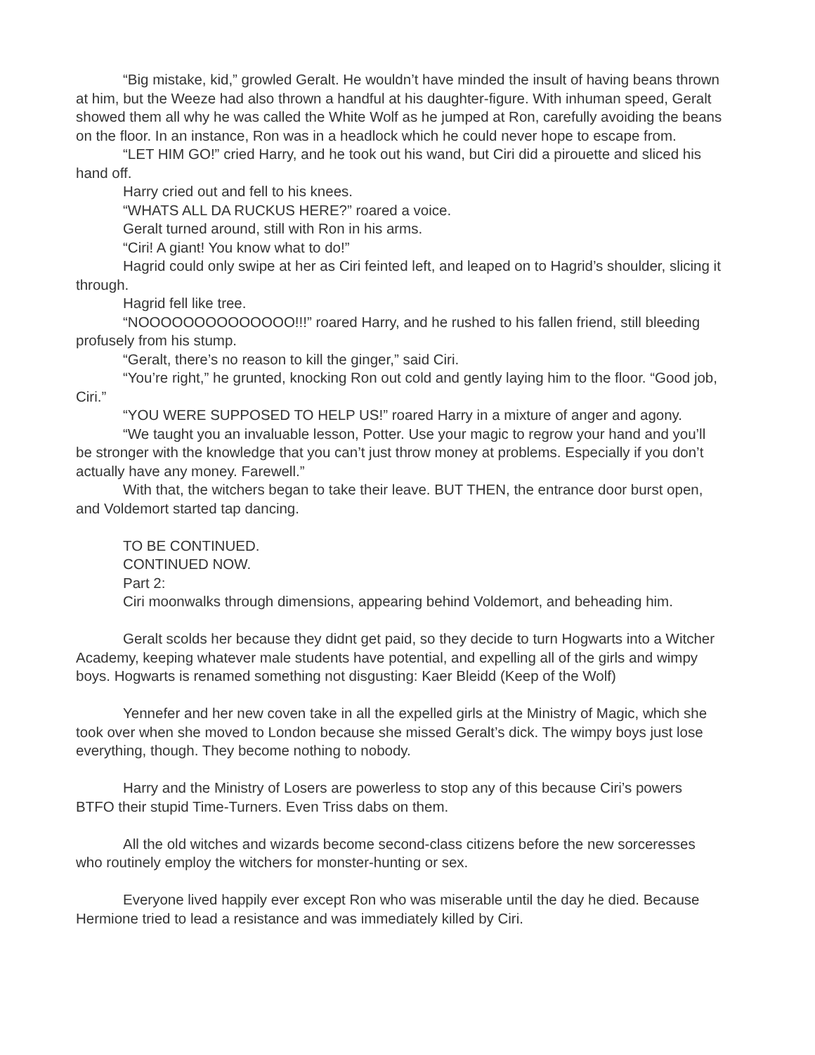“Big mistake, kid,” growled Geralt. He wouldn’t have minded the insult of having beans thrown at him, but the Weeze had also thrown a handful at his daughter-figure. With inhuman speed, Geralt showed them all why he was called the White Wolf as he jumped at Ron, carefully avoiding the beans on the floor. In an instance, Ron was in a headlock which he could never hope to escape from.
“LET HIM GO!” cried Harry, and he took out his wand, but Ciri did a pirouette and sliced his hand off.
Harry cried out and fell to his knees.
“WHATS ALL DA RUCKUS HERE?” roared a voice.
Geralt turned around, still with Ron in his arms.
“Ciri! A giant! You know what to do!”
Hagrid could only swipe at her as Ciri feinted left, and leaped on to Hagrid’s shoulder, slicing it through.
Hagrid fell like tree.
“NOOOOOOOOOOOOOO!!!” roared Harry, and he rushed to his fallen friend, still bleeding profusely from his stump.
“Geralt, there’s no reason to kill the ginger,” said Ciri.
“You’re right,” he grunted, knocking Ron out cold and gently laying him to the floor. “Good job, Ciri.”
“YOU WERE SUPPOSED TO HELP US!” roared Harry in a mixture of anger and agony.
“We taught you an invaluable lesson, Potter. Use your magic to regrow your hand and you’ll be stronger with the knowledge that you can’t just throw money at problems. Especially if you don’t actually have any money. Farewell.”
With that, the witchers began to take their leave. BUT THEN, the entrance door burst open, and Voldemort started tap dancing.
TO BE CONTINUED.
CONTINUED NOW.
Part 2:
Ciri moonwalks through dimensions, appearing behind Voldemort, and beheading him.
Geralt scolds her because they didnt get paid, so they decide to turn Hogwarts into a Witcher Academy, keeping whatever male students have potential, and expelling all of the girls and wimpy boys. Hogwarts is renamed something not disgusting: Kaer Bleidd (Keep of the Wolf)
Yennefer and her new coven take in all the expelled girls at the Ministry of Magic, which she took over when she moved to London because she missed Geralt’s dick. The wimpy boys just lose everything, though. They become nothing to nobody.
Harry and the Ministry of Losers are powerless to stop any of this because Ciri’s powers BTFO their stupid Time-Turners. Even Triss dabs on them.
All the old witches and wizards become second-class citizens before the new sorceresses who routinely employ the witchers for monster-hunting or sex.
Everyone lived happily ever except Ron who was miserable until the day he died. Because Hermione tried to lead a resistance and was immediately killed by Ciri.